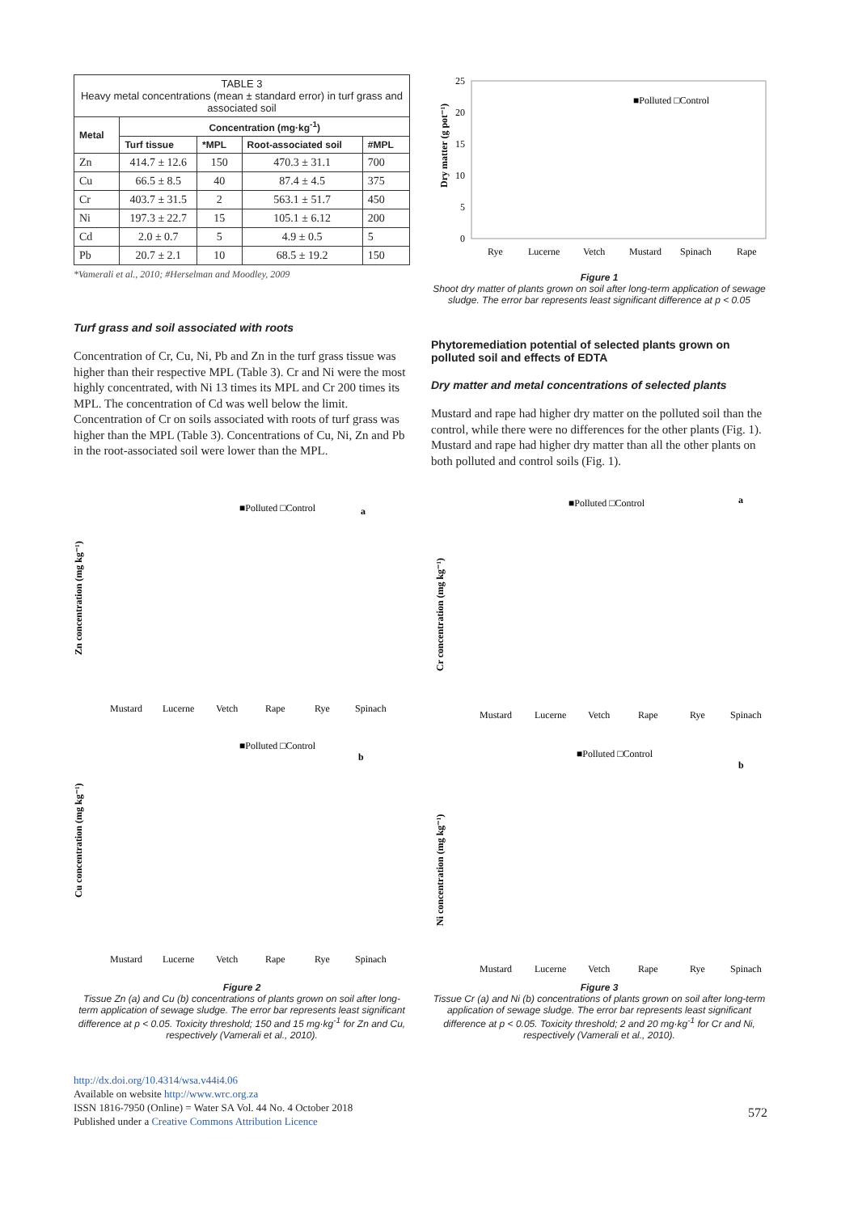| TABLE 3 Heavy metal concentrations (mean ± standard error) in turf grass and associated soil | | | | |
| --- | --- | --- | --- | --- |
| Metal | Concentration (mg·kg<sup>-1</sup>) | | | |
| | Turf tissue | *MPL | Root-associated soil | #MPL |
| Zn | 414.7 ± 12.6 | 150 | 470.3 ± 31.1 | 700 |
| Cu | 66.5 ± 8.5 | 40 | 87.4 ± 4.5 | 375 |
| Cr | 403.7 ± 31.5 | 2 | 563.1 ± 51.7 | 450 |
| Ni | 197.3 ± 22.7 | 15 | 105.1 ± 6.12 | 200 |
| Cd | 2.0 ± 0.7 | 5 | 4.9 ± 0.5 | 5 |
| Pb | 20.7 ± 2.1 | 10 | 68.5 ± 19.2 | 150 |
*Vamerali et al., 2010; #Herselman and Moodley, 2009
Turf grass and soil associated with roots
Concentration of Cr, Cu, Ni, Pb and Zn in the turf grass tissue was higher than their respective MPL (Table 3). Cr and Ni were the most highly concentrated, with Ni 13 times its MPL and Cr 200 times its MPL. The concentration of Cd was well below the limit. Concentration of Cr on soils associated with roots of turf grass was higher than the MPL (Table 3). Concentrations of Cu, Ni, Zn and Pb in the root-associated soil were lower than the MPL.
Dry matter (g pot⁻¹)
25
20
15
10
5
0
■Polluted □Control
Rye
Lucerne
Vetch
Mustard
Spinach
Rape
Figure 1
Shoot dry matter of plants grown on soil after long-term application of sewage sludge. The error bar represents least significant difference at p < 0.05
Phytoremediation potential of selected plants grown on polluted soil and effects of EDTA
Dry matter and metal concentrations of selected plants
Mustard and rape had higher dry matter on the polluted soil than the control, while there were no differences for the other plants (Fig. 1). Mustard and rape had higher dry matter than all the other plants on both polluted and control soils (Fig. 1).
Zn concentration (mg kg⁻¹)
■Polluted □Control
a
Mustard
Lucerne
Vetch
Rape
Rye
Spinach
Cu concentration (mg kg⁻¹)
■Polluted □Control
b
Mustard
Lucerne
Vetch
Rape
Rye
Spinach
Figure 2
Tissue Zn (a) and Cu (b) concentrations of plants grown on soil after long-term application of sewage sludge. The error bar represents least significant difference at p < 0.05. Toxicity threshold; 150 and 15 mg·kg<sup>-1</sup> for Zn and Cu, respectively (Vamerali et al., 2010).
http://dx.doi.org/10.4314/wsa.v44i4.06
Available on website http://www.wrc.org.za
ISSN 1816-7950 (Online) = Water SA Vol. 44 No. 4 October 2018
Published under a Creative Commons Attribution Licence
Cr concentration (mg kg⁻¹)
■Polluted □Control
a
Mustard
Lucerne
Vetch
Rape
Rye
Spinach
Ni concentration (mg kg⁻¹)
■Polluted □Control
b
Mustard
Lucerne
Vetch
Rape
Rye
Spinach
Figure 3
Tissue Cr (a) and Ni (b) concentrations of plants grown on soil after long-term application of sewage sludge. The error bar represents least significant difference at p < 0.05. Toxicity threshold; 2 and 20 mg·kg<sup>-1</sup> for Cr and Ni, respectively (Vamerali et al., 2010).
572